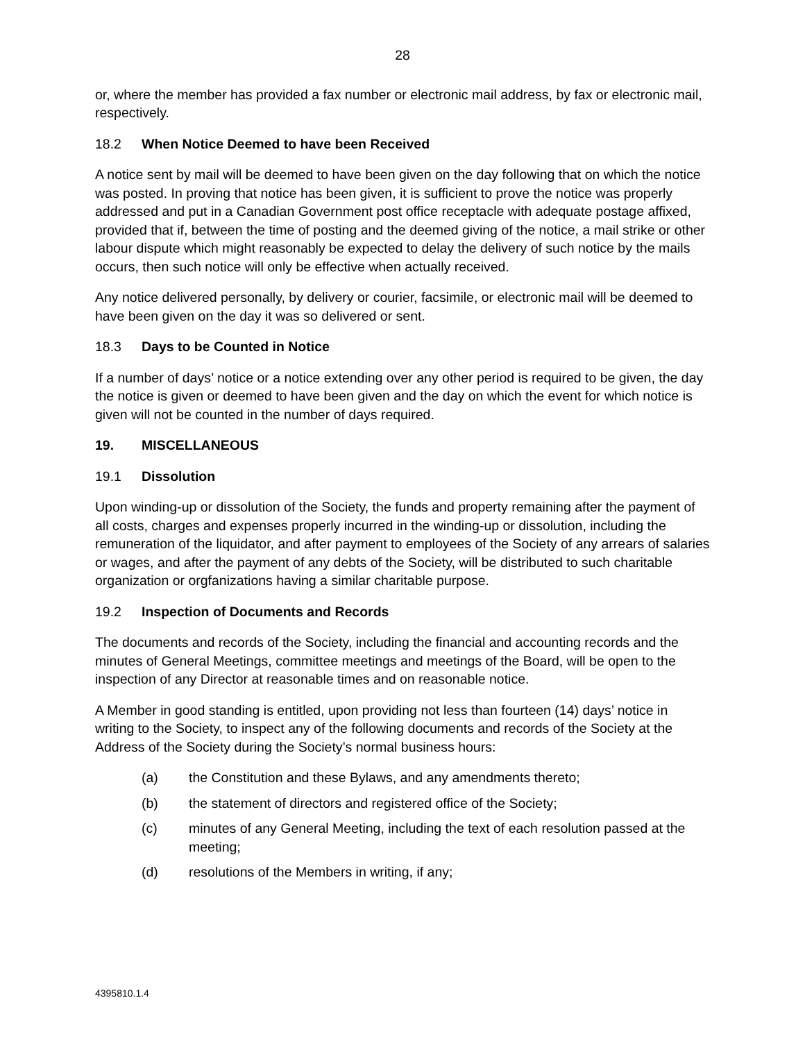28
or, where the member has provided a fax number or electronic mail address, by fax or electronic mail, respectively.
18.2 When Notice Deemed to have been Received
A notice sent by mail will be deemed to have been given on the day following that on which the notice was posted. In proving that notice has been given, it is sufficient to prove the notice was properly addressed and put in a Canadian Government post office receptacle with adequate postage affixed, provided that if, between the time of posting and the deemed giving of the notice, a mail strike or other labour dispute which might reasonably be expected to delay the delivery of such notice by the mails occurs, then such notice will only be effective when actually received.
Any notice delivered personally, by delivery or courier, facsimile, or electronic mail will be deemed to have been given on the day it was so delivered or sent.
18.3 Days to be Counted in Notice
If a number of days’ notice or a notice extending over any other period is required to be given, the day the notice is given or deemed to have been given and the day on which the event for which notice is given will not be counted in the number of days required.
19. MISCELLANEOUS
19.1 Dissolution
Upon winding-up or dissolution of the Society, the funds and property remaining after the payment of all costs, charges and expenses properly incurred in the winding-up or dissolution, including the remuneration of the liquidator, and after payment to employees of the Society of any arrears of salaries or wages, and after the payment of any debts of the Society, will be distributed to such charitable organization or orgfanizations having a similar charitable purpose.
19.2 Inspection of Documents and Records
The documents and records of the Society, including the financial and accounting records and the minutes of General Meetings, committee meetings and meetings of the Board, will be open to the inspection of any Director at reasonable times and on reasonable notice.
A Member in good standing is entitled, upon providing not less than fourteen (14) days’ notice in writing to the Society, to inspect any of the following documents and records of the Society at the Address of the Society during the Society’s normal business hours:
(a) the Constitution and these Bylaws, and any amendments thereto;
(b) the statement of directors and registered office of the Society;
(c) minutes of any General Meeting, including the text of each resolution passed at the meeting;
(d) resolutions of the Members in writing, if any;
4395810.1.4